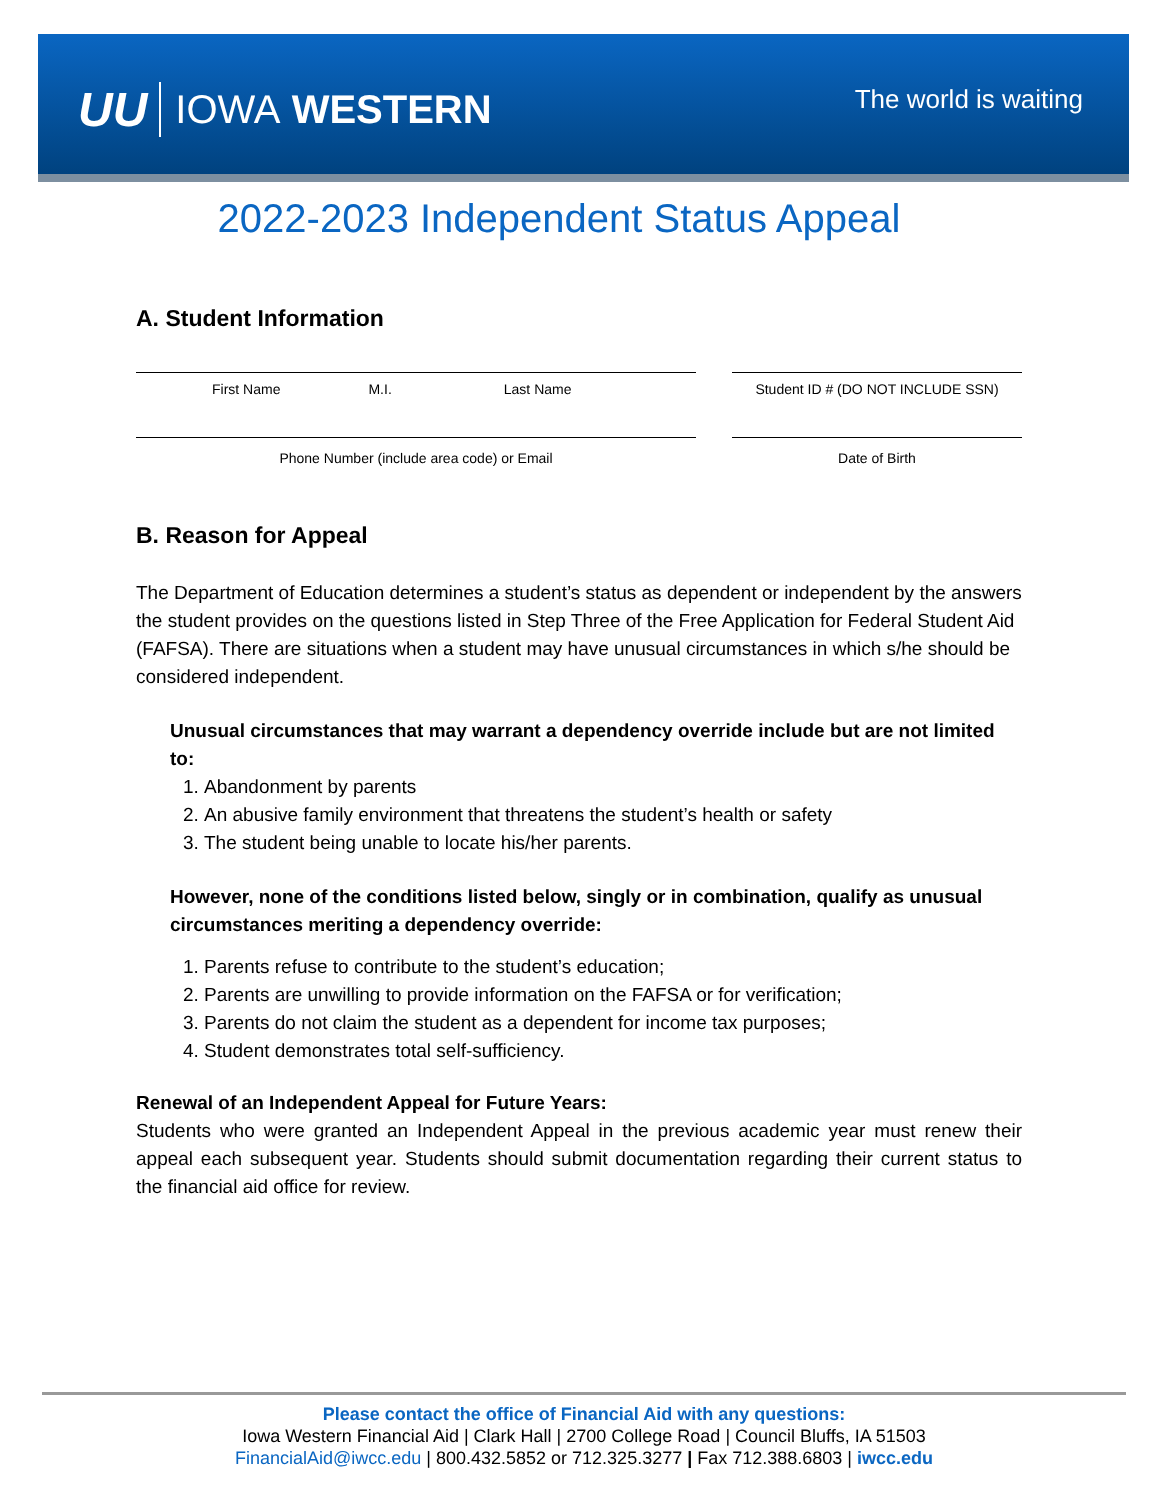UU IOWA WESTERN
The world is waiting
2022-2023 Independent Status Appeal
A. Student Information
First Name M.I. Last Name Student ID # (DO NOT INCLUDE SSN)
Phone Number (include area code) or Email Date of Birth
B. Reason for Appeal
The Department of Education determines a student’s status as dependent or independent by the answers the student provides on the questions listed in Step Three of the Free Application for Federal Student Aid (FAFSA). There are situations when a student may have unusual circumstances in which s/he should be considered independent.
Unusual circumstances that may warrant a dependency override include but are not limited to:
1. Abandonment by parents
2. An abusive family environment that threatens the student’s health or safety
3. The student being unable to locate his/her parents.
However, none of the conditions listed below, singly or in combination, qualify as unusual circumstances meriting a dependency override:
1. Parents refuse to contribute to the student’s education;
2. Parents are unwilling to provide information on the FAFSA or for verification;
3. Parents do not claim the student as a dependent for income tax purposes;
4. Student demonstrates total self-sufficiency.
Renewal of an Independent Appeal for Future Years:
Students who were granted an Independent Appeal in the previous academic year must renew their appeal each subsequent year. Students should submit documentation regarding their current status to the financial aid office for review.
Please contact the office of Financial Aid with any questions:
Iowa Western Financial Aid | Clark Hall | 2700 College Road | Council Bluffs, IA 51503
FinancialAid@iwcc.edu | 800.432.5852 or 712.325.3277 | Fax 712.388.6803 | iwcc.edu